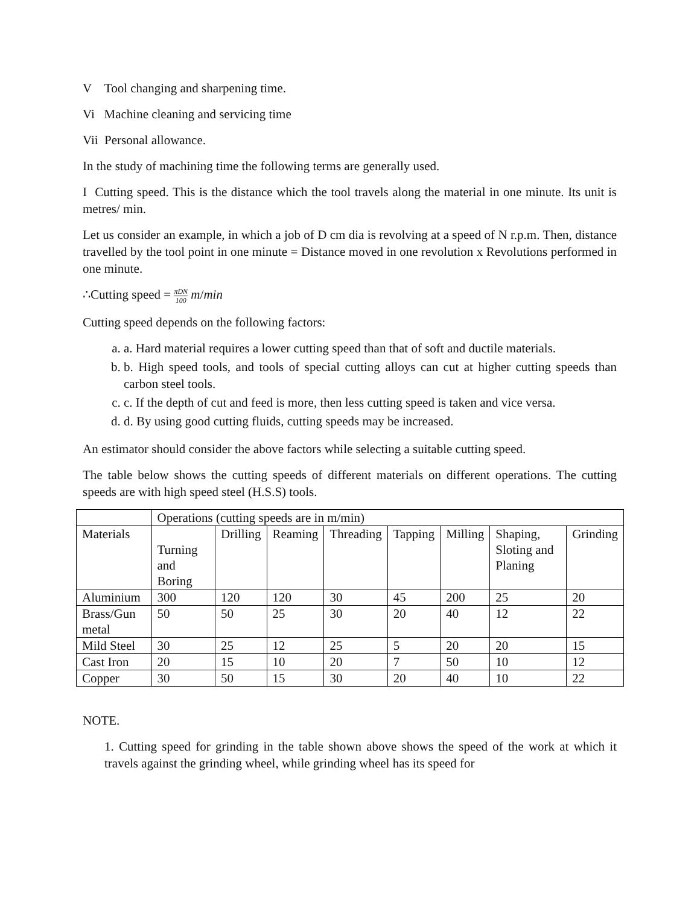V Tool changing and sharpening time.
Vi Machine cleaning and servicing time
Vii Personal allowance.
In the study of machining time the following terms are generally used.
I Cutting speed. This is the distance which the tool travels along the material in one minute. Its unit is metres/ min.
Let us consider an example, in which a job of D cm dia is revolving at a speed of N r.p.m. Then, distance travelled by the tool point in one minute = Distance moved in one revolution x Revolutions performed in one minute.
∴Cutting speed = πDN 100 m/min
Cutting speed depends on the following factors:
a. a. Hard material requires a lower cutting speed than that of soft and ductile materials.
b. b. High speed tools, and tools of special cutting alloys can cut at higher cutting speeds than carbon steel tools.
c. c. If the depth of cut and feed is more, then less cutting speed is taken and vice versa.
d. d. By using good cutting fluids, cutting speeds may be increased.
An estimator should consider the above factors while selecting a suitable cutting speed.
The table below shows the cutting speeds of different materials on different operations. The cutting speeds are with high speed steel (H.S.S) tools.
| | Operations (cutting speeds are in m/min) | | | | | | | |
| Materials | Turning and Boring | Drilling | Reaming | Threading | Tapping | Milling | Shaping, Sloting and Planing | Grinding |
| Aluminium | 300 | 120 | 120 | 30 | 45 | 200 | 25 | 20 |
| Brass/Gun metal | 50 | 50 | 25 | 30 | 20 | 40 | 12 | 22 |
| Mild Steel | 30 | 25 | 12 | 25 | 5 | 20 | 20 | 15 |
| Cast Iron | 20 | 15 | 10 | 20 | 7 | 50 | 10 | 12 |
| Copper | 30 | 50 | 15 | 30 | 20 | 40 | 10 | 22 |
NOTE.
1. Cutting speed for grinding in the table shown above shows the speed of the work at which it travels against the grinding wheel, while grinding wheel has its speed for